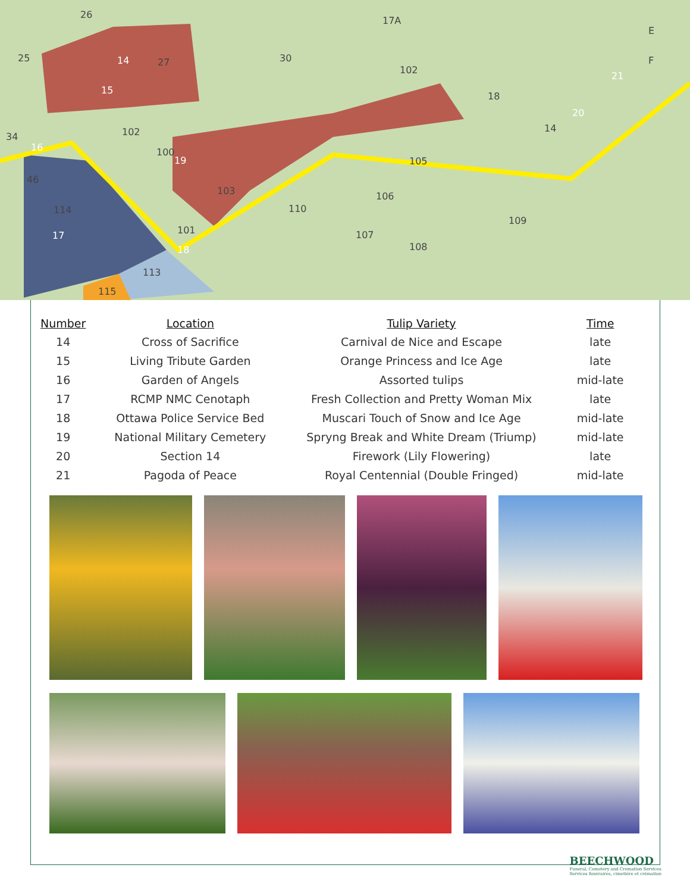26
25 27 30
17A
102
18
14
34 102
46
100
105
103 106
114 110
109
101 107
108
113
115
E
F 14
15
16
17
18
19
20
21
| Number | Location | Tulip Variety | Time |
| --- | --- | --- | --- |
| 14 | Cross of Sacrifice | Carnival de Nice and Escape | late |
| 15 | Living Tribute Garden | Orange Princess and Ice Age | late |
| 16 | Garden of Angels | Assorted tulips | mid-late |
| 17 | RCMP NMC Cenotaph | Fresh Collection and Pretty Woman Mix | late |
| 18 | Ottawa Police Service Bed | Muscari Touch of Snow and Ice Age | mid-late |
| 19 | National Military Cemetery | Spryng Break and White Dream (Triump) | mid-late |
| 20 | Section 14 | Firework (Lily Flowering) | late |
| 21 | Pagoda of Peace | Royal Centennial (Double Fringed) | mid-late |
BEECHWOOD
Funeral, Cemetery and Cremation Services
Services funéraires, cimetière et crémation